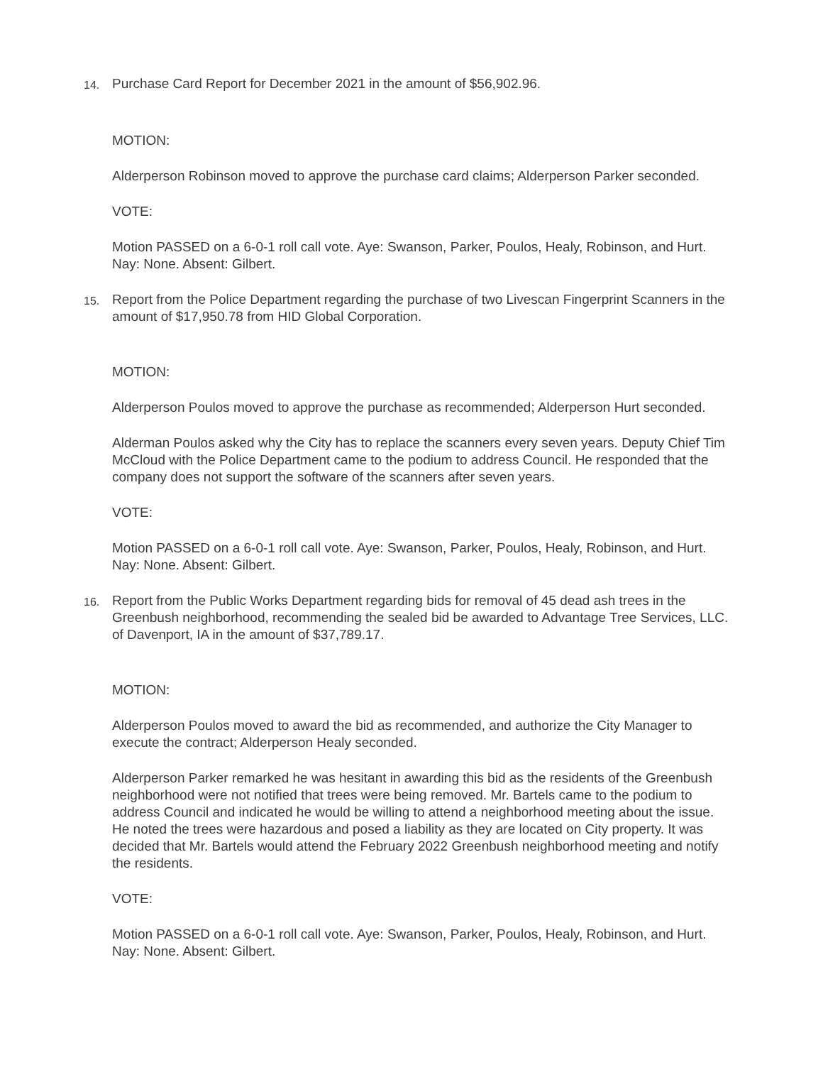14.
Purchase Card Report for December 2021 in the amount of $56,902.96.
MOTION:
Alderperson Robinson moved to approve the purchase card claims; Alderperson Parker seconded.
VOTE:
Motion PASSED on a 6-0-1 roll call vote. Aye: Swanson, Parker, Poulos, Healy, Robinson, and Hurt. Nay: None. Absent: Gilbert.
15.
Report from the Police Department regarding the purchase of two Livescan Fingerprint Scanners in the amount of $17,950.78 from HID Global Corporation.
MOTION:
Alderperson Poulos moved to approve the purchase as recommended; Alderperson Hurt seconded.
Alderman Poulos asked why the City has to replace the scanners every seven years. Deputy Chief Tim McCloud with the Police Department came to the podium to address Council. He responded that the company does not support the software of the scanners after seven years.
VOTE:
Motion PASSED on a 6-0-1 roll call vote. Aye: Swanson, Parker, Poulos, Healy, Robinson, and Hurt. Nay: None. Absent: Gilbert.
16.
Report from the Public Works Department regarding bids for removal of 45 dead ash trees in the Greenbush neighborhood, recommending the sealed bid be awarded to Advantage Tree Services, LLC. of Davenport, IA in the amount of $37,789.17.
MOTION:
Alderperson Poulos moved to award the bid as recommended, and authorize the City Manager to execute the contract; Alderperson Healy seconded.
Alderperson Parker remarked he was hesitant in awarding this bid as the residents of the Greenbush neighborhood were not notified that trees were being removed. Mr. Bartels came to the podium to address Council and indicated he would be willing to attend a neighborhood meeting about the issue. He noted the trees were hazardous and posed a liability as they are located on City property. It was decided that Mr. Bartels would attend the February 2022 Greenbush neighborhood meeting and notify the residents.
VOTE:
Motion PASSED on a 6-0-1 roll call vote. Aye: Swanson, Parker, Poulos, Healy, Robinson, and Hurt. Nay: None. Absent: Gilbert.